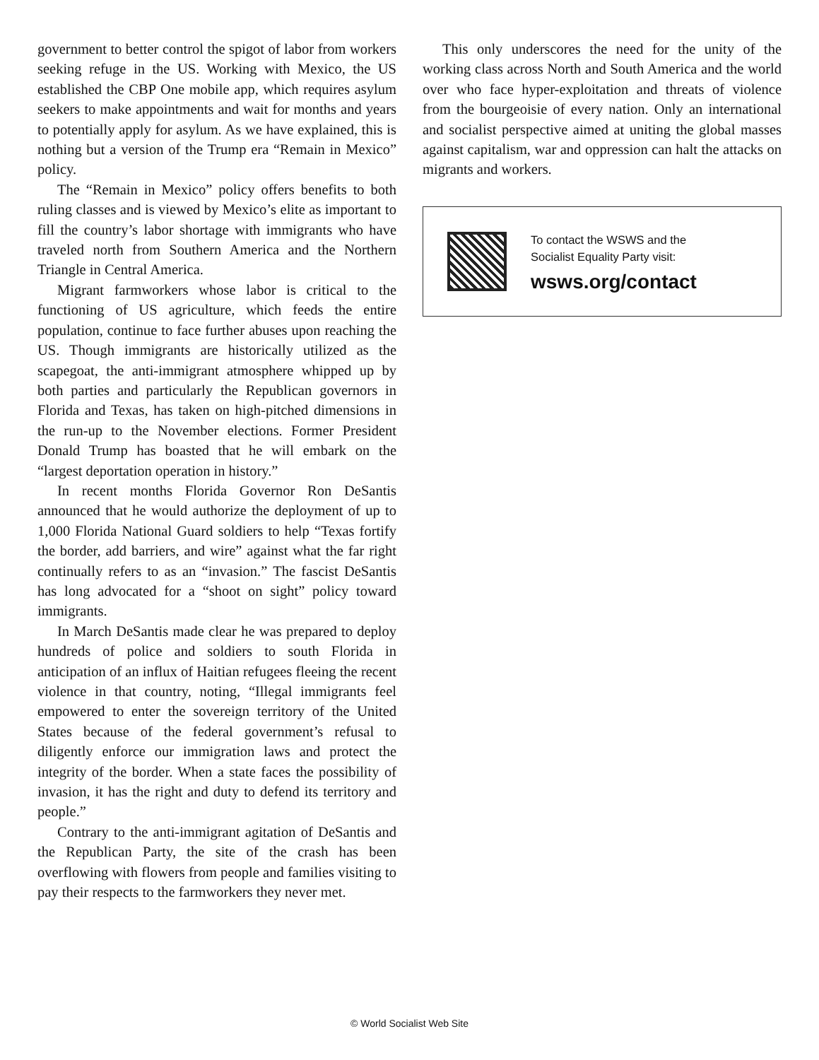government to better control the spigot of labor from workers seeking refuge in the US. Working with Mexico, the US established the CBP One mobile app, which requires asylum seekers to make appointments and wait for months and years to potentially apply for asylum. As we have explained, this is nothing but a version of the Trump era “Remain in Mexico” policy.
The “Remain in Mexico” policy offers benefits to both ruling classes and is viewed by Mexico’s elite as important to fill the country’s labor shortage with immigrants who have traveled north from Southern America and the Northern Triangle in Central America.
Migrant farmworkers whose labor is critical to the functioning of US agriculture, which feeds the entire population, continue to face further abuses upon reaching the US. Though immigrants are historically utilized as the scapegoat, the anti-immigrant atmosphere whipped up by both parties and particularly the Republican governors in Florida and Texas, has taken on high-pitched dimensions in the run-up to the November elections. Former President Donald Trump has boasted that he will embark on the “largest deportation operation in history.”
In recent months Florida Governor Ron DeSantis announced that he would authorize the deployment of up to 1,000 Florida National Guard soldiers to help “Texas fortify the border, add barriers, and wire” against what the far right continually refers to as an “invasion.” The fascist DeSantis has long advocated for a “shoot on sight” policy toward immigrants.
In March DeSantis made clear he was prepared to deploy hundreds of police and soldiers to south Florida in anticipation of an influx of Haitian refugees fleeing the recent violence in that country, noting, “Illegal immigrants feel empowered to enter the sovereign territory of the United States because of the federal government’s refusal to diligently enforce our immigration laws and protect the integrity of the border. When a state faces the possibility of invasion, it has the right and duty to defend its territory and people.”
Contrary to the anti-immigrant agitation of DeSantis and the Republican Party, the site of the crash has been overflowing with flowers from people and families visiting to pay their respects to the farmworkers they never met.
This only underscores the need for the unity of the working class across North and South America and the world over who face hyper-exploitation and threats of violence from the bourgeoisie of every nation. Only an international and socialist perspective aimed at uniting the global masses against capitalism, war and oppression can halt the attacks on migrants and workers.
To contact the WSWS and the
Socialist Equality Party visit:
wsws.org/contact
© World Socialist Web Site